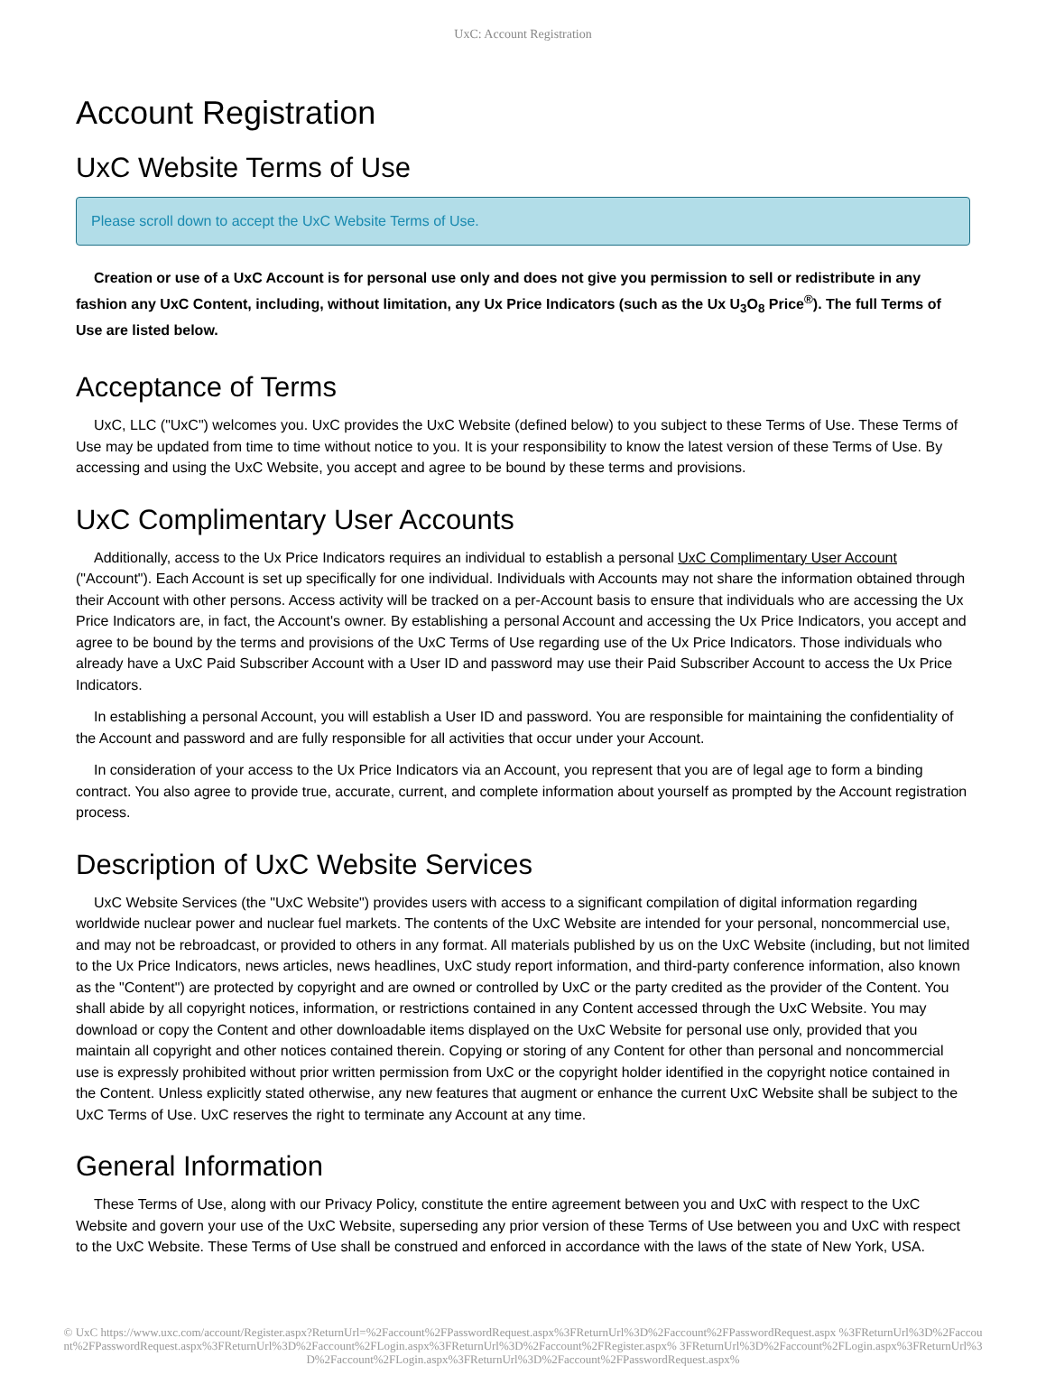UxC: Account Registration
Account Registration
UxC Website Terms of Use
Please scroll down to accept the UxC Website Terms of Use.
Creation or use of a UxC Account is for personal use only and does not give you permission to sell or redistribute in any fashion any UxC Content, including, without limitation, any Ux Price Indicators (such as the Ux U<sub>3</sub>O<sub>8</sub> Price<sup>®</sup>). The full Terms of Use are listed below.
Acceptance of Terms
UxC, LLC ("UxC") welcomes you. UxC provides the UxC Website (defined below) to you subject to these Terms of Use. These Terms of Use may be updated from time to time without notice to you. It is your responsibility to know the latest version of these Terms of Use. By accessing and using the UxC Website, you accept and agree to be bound by these terms and provisions.
UxC Complimentary User Accounts
Additionally, access to the Ux Price Indicators requires an individual to establish a personal UxC Complimentary User Account ("Account"). Each Account is set up specifically for one individual. Individuals with Accounts may not share the information obtained through their Account with other persons. Access activity will be tracked on a per-Account basis to ensure that individuals who are accessing the Ux Price Indicators are, in fact, the Account's owner. By establishing a personal Account and accessing the Ux Price Indicators, you accept and agree to be bound by the terms and provisions of the UxC Terms of Use regarding use of the Ux Price Indicators. Those individuals who already have a UxC Paid Subscriber Account with a User ID and password may use their Paid Subscriber Account to access the Ux Price Indicators.
In establishing a personal Account, you will establish a User ID and password. You are responsible for maintaining the confidentiality of the Account and password and are fully responsible for all activities that occur under your Account.
In consideration of your access to the Ux Price Indicators via an Account, you represent that you are of legal age to form a binding contract. You also agree to provide true, accurate, current, and complete information about yourself as prompted by the Account registration process.
Description of UxC Website Services
UxC Website Services (the "UxC Website") provides users with access to a significant compilation of digital information regarding worldwide nuclear power and nuclear fuel markets. The contents of the UxC Website are intended for your personal, noncommercial use, and may not be rebroadcast, or provided to others in any format. All materials published by us on the UxC Website (including, but not limited to the Ux Price Indicators, news articles, news headlines, UxC study report information, and third-party conference information, also known as the "Content") are protected by copyright and are owned or controlled by UxC or the party credited as the provider of the Content. You shall abide by all copyright notices, information, or restrictions contained in any Content accessed through the UxC Website. You may download or copy the Content and other downloadable items displayed on the UxC Website for personal use only, provided that you maintain all copyright and other notices contained therein. Copying or storing of any Content for other than personal and noncommercial use is expressly prohibited without prior written permission from UxC or the copyright holder identified in the copyright notice contained in the Content. Unless explicitly stated otherwise, any new features that augment or enhance the current UxC Website shall be subject to the UxC Terms of Use. UxC reserves the right to terminate any Account at any time.
General Information
These Terms of Use, along with our Privacy Policy, constitute the entire agreement between you and UxC with respect to the UxC Website and govern your use of the UxC Website, superseding any prior version of these Terms of Use between you and UxC with respect to the UxC Website. These Terms of Use shall be construed and enforced in accordance with the laws of the state of New York, USA.
© UxC https://www.uxc.com/account/Register.aspx?ReturnUrl=%2Faccount%2FPasswordRequest.aspx%3FReturnUrl%3D%2Faccount%2FPasswordRequest.aspx %3FReturnUrl%3D%2Faccount%2FPasswordRequest.aspx%3FReturnUrl%3D%2Faccount%2FLogin.aspx%3FReturnUrl%3D%2Faccount%2FRegister.aspx% 3FReturnUrl%3D%2Faccount%2FLogin.aspx%3FReturnUrl%3D%2Faccount%2FLogin.aspx%3FReturnUrl%3D%2Faccount%2FPasswordRequest.aspx%